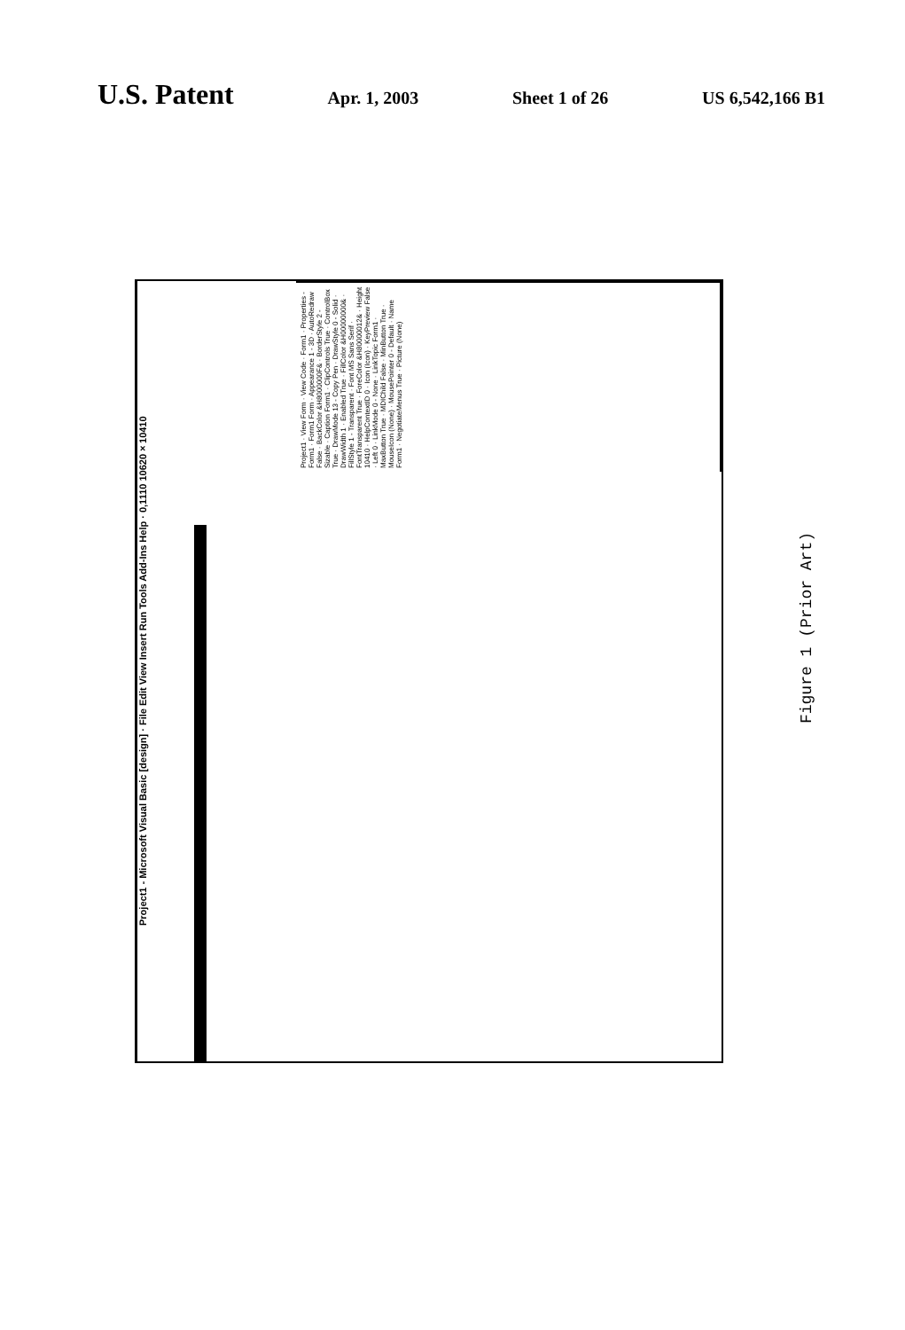U.S. Patent
Apr. 1, 2003 Sheet 1 of 26 US 6,542,166 B1
Project1 - Microsoft Visual Basic [design] · File Edit View Insert Run Tools Add-Ins Help · 0,1110 10620×10410
Project1 · View Form · View Code · Form1 · Properties - Form1 · Form1 Form · Appearance 1 - 3D · AutoRedraw False · BackColor &H8000000F& · BorderStyle 2 - Sizable · Caption Form1 · ClipControls True · ControlBox True · DrawMode 13 - Copy Pen · DrawStyle 0 - Solid · DrawWidth 1 · Enabled True · FillColor &H00000000& · FillStyle 1 - Transparent · Font MS Sans Serif · FontTransparent True · ForeColor &H80000012& · Height 10410 · HelpContextID 0 · Icon (Icon) · KeyPreview False · Left 0 · LinkMode 0 - None · LinkTopic Form1 · MaxButton True · MDIChild False · MinButton True · MouseIcon (None) · MousePointer 0 - Default · Name Form1 · NegotiateMenus True · Picture (None)
Figure 1 (Prior Art)